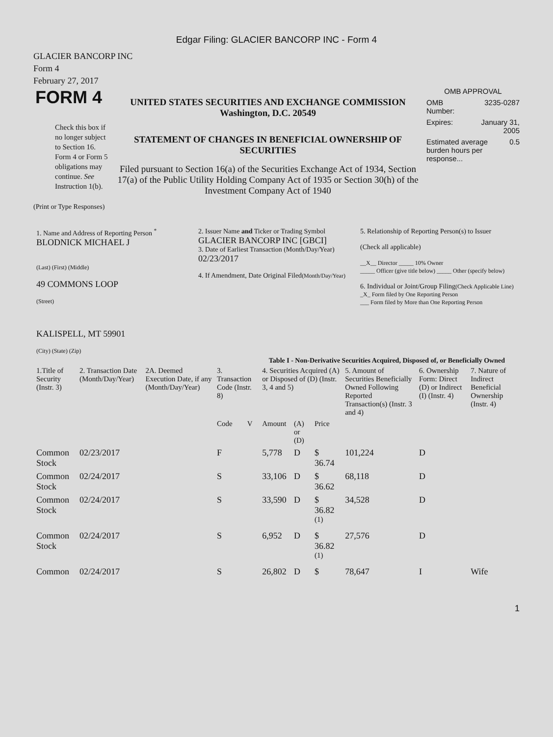Edgar Filing: GLACIER BANCORP INC - Form 4
GLACIER BANCORP INC
Form 4
February 27, 2017
FORM 4
Check this box if no longer subject to Section 16. Form 4 or Form 5 obligations may continue. See Instruction 1(b).
UNITED STATES SECURITIES AND EXCHANGE COMMISSION
Washington, D.C. 20549
STATEMENT OF CHANGES IN BENEFICIAL OWNERSHIP OF SECURITIES
Filed pursuant to Section 16(a) of the Securities Exchange Act of 1934, Section 17(a) of the Public Utility Holding Company Act of 1935 or Section 30(h) of the Investment Company Act of 1940
OMB APPROVAL
OMB
Number: 3235-0287
Expires: January 31,
2005
Estimated average burden hours per response... 0.5
(Print or Type Responses)
| 1. Name and Address of Reporting Person <sup>*</sup> BLODNICK MICHAEL J (Last) (First) (Middle) 49 COMMONS LOOP (Street) KALISPELL, MT 59901 (City) (State) (Zip) | 2. Issuer Name and Ticker or Trading Symbol GLACIER BANCORP INC [GBCI] 3. Date of Earliest Transaction (Month/Day/Year) 02/23/2017 4. If Amendment, Date Original Filed (Month/Day/Year) | 5. Relationship of Reporting Person(s) to Issuer (Check all applicable) __X__ Director _____ 10% Owner _____ Officer (give title below) _____ Other (specify below) 6. Individual or Joint/Group Filing (Check Applicable Line) _X_ Form filed by One Reporting Person ___ Form filed by More than One Reporting Person |
Table I - Non-Derivative Securities Acquired, Disposed of, or Beneficially Owned
| 1.Title of Security (Instr. 3) | 2. Transaction Date (Month/Day/Year) | 2A. Deemed Execution Date, if any (Month/Day/Year) | 3. Transaction Code (Instr. 8) | | 4. Securities Acquired (A) or Disposed of (D) (Instr. 3, 4 and 5) | | | 5. Amount of Securities Beneficially Owned Following Reported Transaction(s) (Instr. 3 and 4) | 6. Ownership Form: Direct (D) or Indirect (I) (Instr. 4) | 7. Nature of Indirect Beneficial Ownership (Instr. 4) |
| --- | --- | --- | --- | --- | --- | --- | --- | --- | --- | --- |
| | | | Code | V | Amount | (A) or (D) | Price | | | |
| Common Stock | 02/23/2017 | | F | | 5,778 | D | $ 36.74 | 101,224 | D | |
| Common Stock | 02/24/2017 | | S | | 33,106 | D | $ 36.62 | 68,118 | D | |
| Common Stock | 02/24/2017 | | S | | 33,590 | D | $ 36.82 <sup>(1)</sup> | 34,528 | D | |
| Common Stock | 02/24/2017 | | S | | 6,952 | D | $ 36.82 <sup>(1)</sup> | 27,576 | D | |
| Common | 02/24/2017 | | S | | 26,802 | D | $ | 78,647 | I | Wife |
1